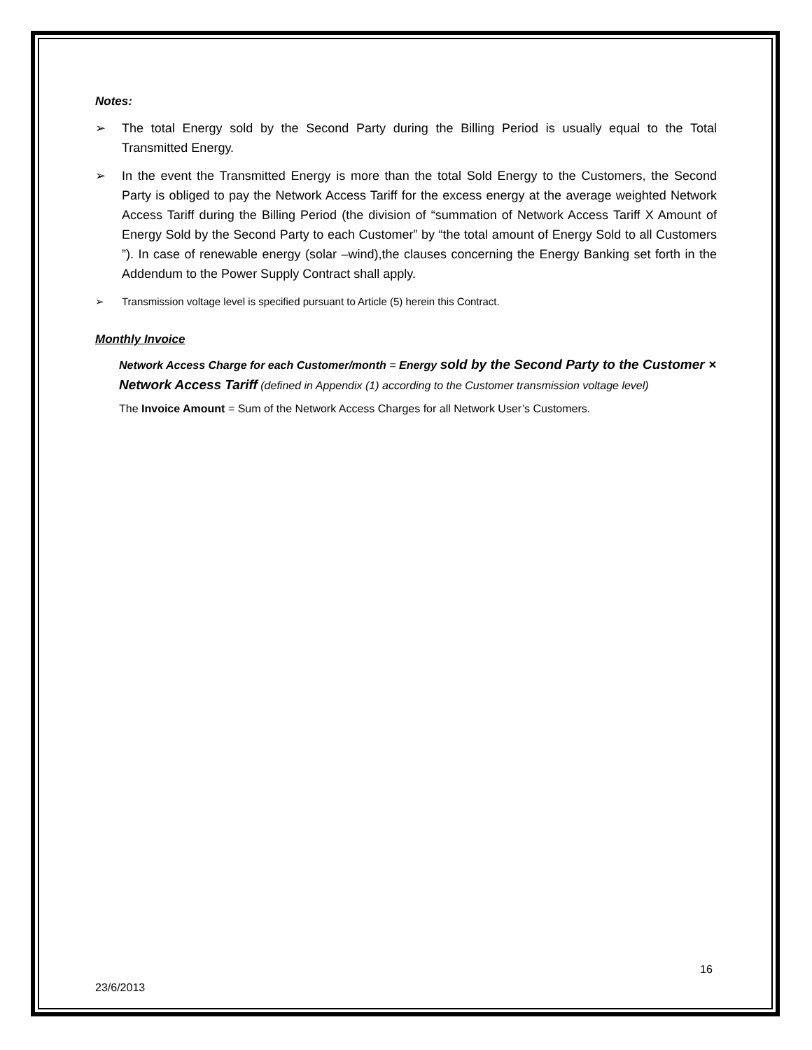Notes:
➢ The total Energy sold by the Second Party during the Billing Period is usually equal to the Total Transmitted Energy.
➢ In the event the Transmitted Energy is more than the total Sold Energy to the Customers, the Second Party is obliged to pay the Network Access Tariff for the excess energy at the average weighted Network Access Tariff during the Billing Period (the division of “summation of Network Access Tariff X Amount of Energy Sold by the Second Party to each Customer” by “the total amount of Energy Sold to all Customers ”). In case of renewable energy (solar –wind),the clauses concerning the Energy Banking set forth in the Addendum to the Power Supply Contract shall apply.
➢ Transmission voltage level is specified pursuant to Article (5) herein this Contract.
Monthly Invoice
Network Access Charge for each Customer/month = Energy sold by the Second Party to the Customer × Network Access Tariff (defined in Appendix (1) according to the Customer transmission voltage level)
The Invoice Amount = Sum of the Network Access Charges for all Network User’s Customers.
16
23/6/2013